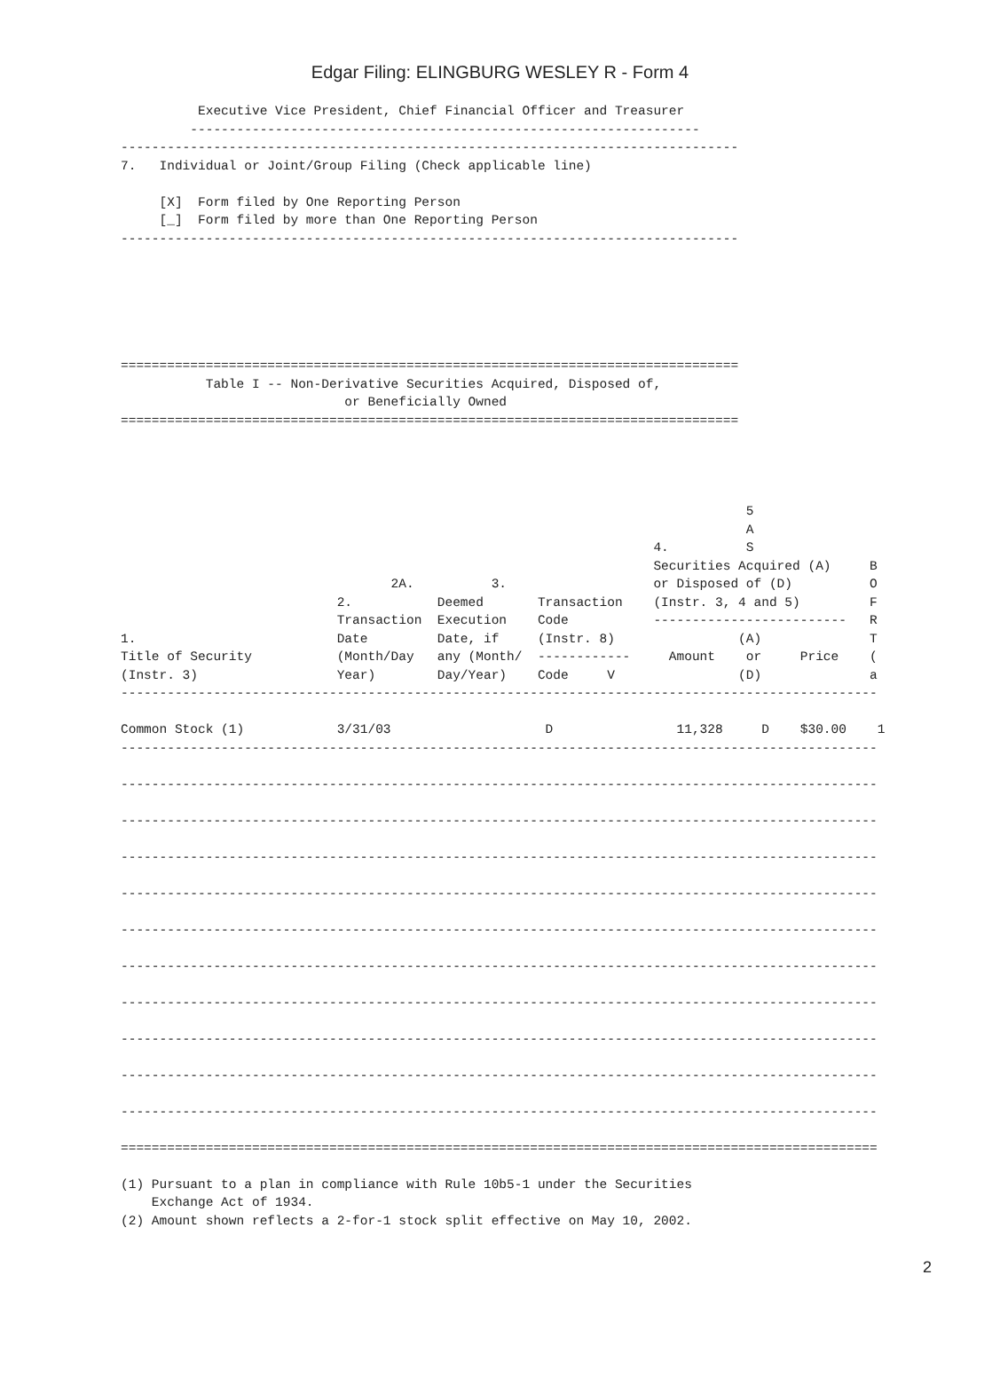Edgar Filing: ELINGBURG WESLEY R - Form 4
          Executive Vice President, Chief Financial Officer and Treasurer
         ------------------------------------------------------------------
--------------------------------------------------------------------------------
7.   Individual or Joint/Group Filing (Check applicable line)

     [X]  Form filed by One Reporting Person
     [_]  Form filed by more than One Reporting Person
--------------------------------------------------------------------------------






================================================================================
           Table I -- Non-Derivative Securities Acquired, Disposed of,
                             or Beneficially Owned
================================================================================




                                                                                 5
                                                                                 A
                                                                     4.          S
                                                                     Securities Acquired (A)     B
                                   2A.          3.                   or Disposed of (D)          O
                            2.           Deemed       Transaction    (Instr. 3, 4 and 5)         F
                            Transaction  Execution    Code           -------------------------   R
1.                          Date         Date, if     (Instr. 8)                (A)              T
Title of Security           (Month/Day   any (Month/  ------------     Amount    or     Price    (
(Instr. 3)                  Year)        Day/Year)    Code     V                (D)              a
--------------------------------------------------------------------------------------------------

Common Stock (1)            3/31/03                    D                11,328     D    $30.00    1
--------------------------------------------------------------------------------------------------

--------------------------------------------------------------------------------------------------

--------------------------------------------------------------------------------------------------

--------------------------------------------------------------------------------------------------

--------------------------------------------------------------------------------------------------

--------------------------------------------------------------------------------------------------

--------------------------------------------------------------------------------------------------

--------------------------------------------------------------------------------------------------

--------------------------------------------------------------------------------------------------

--------------------------------------------------------------------------------------------------

--------------------------------------------------------------------------------------------------

==================================================================================================

(1) Pursuant to a plan in compliance with Rule 10b5-1 under the Securities
    Exchange Act of 1934.
(2) Amount shown reflects a 2-for-1 stock split effective on May 10, 2002.
2